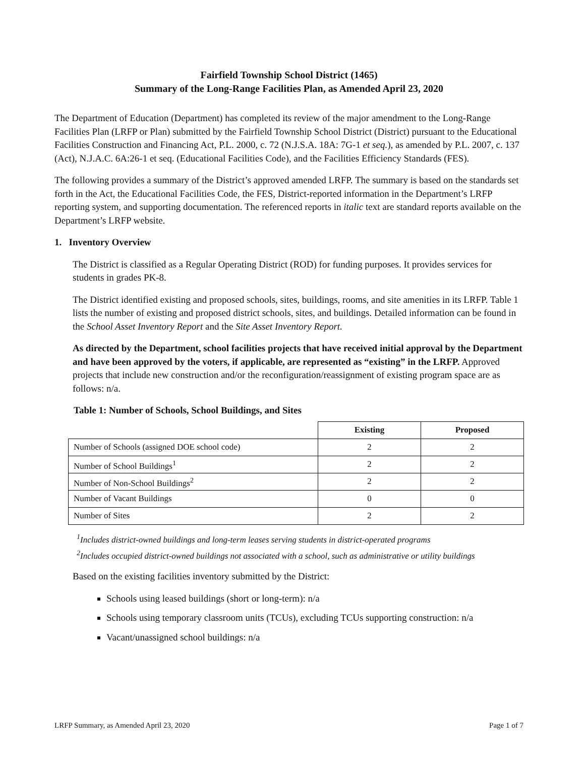Fairfield Township School District (1465)
Summary of the Long-Range Facilities Plan, as Amended April 23, 2020
The Department of Education (Department) has completed its review of the major amendment to the Long-Range Facilities Plan (LRFP or Plan) submitted by the Fairfield Township School District (District) pursuant to the Educational Facilities Construction and Financing Act, P.L. 2000, c. 72 (N.J.S.A. 18A: 7G-1 et seq.), as amended by P.L. 2007, c. 137 (Act), N.J.A.C. 6A:26-1 et seq. (Educational Facilities Code), and the Facilities Efficiency Standards (FES).
The following provides a summary of the District’s approved amended LRFP. The summary is based on the standards set forth in the Act, the Educational Facilities Code, the FES, District-reported information in the Department’s LRFP reporting system, and supporting documentation. The referenced reports in italic text are standard reports available on the Department’s LRFP website.
1. Inventory Overview
The District is classified as a Regular Operating District (ROD) for funding purposes. It provides services for students in grades PK-8.
The District identified existing and proposed schools, sites, buildings, rooms, and site amenities in its LRFP. Table 1 lists the number of existing and proposed district schools, sites, and buildings. Detailed information can be found in the School Asset Inventory Report and the Site Asset Inventory Report.
As directed by the Department, school facilities projects that have received initial approval by the Department and have been approved by the voters, if applicable, are represented as “existing” in the LRFP. Approved projects that include new construction and/or the reconfiguration/reassignment of existing program space are as follows: n/a.
Table 1: Number of Schools, School Buildings, and Sites
| | Existing | Proposed |
| Number of Schools (assigned DOE school code) | 2 | 2 |
| Number of School Buildings<sup>1</sup> | 2 | 2 |
| Number of Non-School Buildings<sup>2</sup> | 2 | 2 |
| Number of Vacant Buildings | 0 | 0 |
| Number of Sites | 2 | 2 |
<sup>1</sup> Includes district-owned buildings and long-term leases serving students in district-operated programs
<sup>2</sup> Includes occupied district-owned buildings not associated with a school, such as administrative or utility buildings
Based on the existing facilities inventory submitted by the District:
Schools using leased buildings (short or long-term): n/a
Schools using temporary classroom units (TCUs), excluding TCUs supporting construction: n/a
Vacant/unassigned school buildings: n/a
LRFP Summary, as Amended April 23, 2020 Page 1 of 7